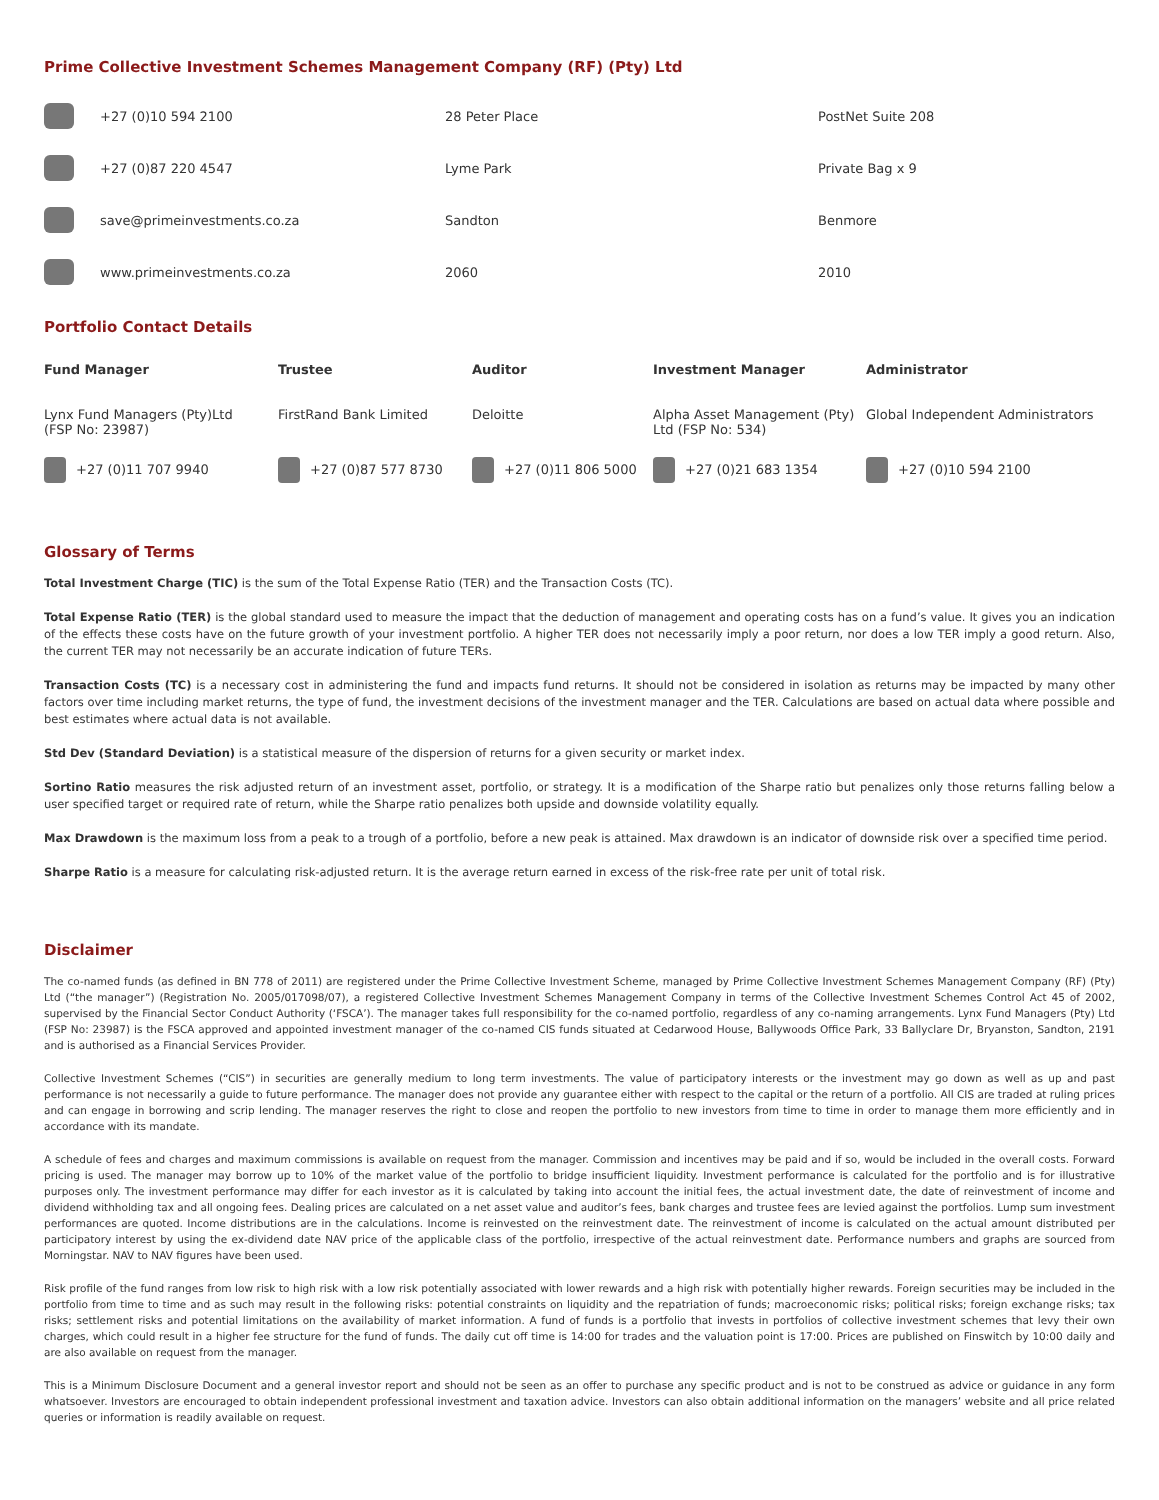Prime Collective Investment Schemes Management Company (RF) (Pty) Ltd
| | +27 (0)10 594 2100 | 28 Peter Place | PostNet Suite 208 |
| | +27 (0)87 220 4547 | Lyme Park | Private Bag x 9 |
| | save@primeinvestments.co.za | Sandton | Benmore |
| | www.primeinvestments.co.za | 2060 | 2010 |
Portfolio Contact Details
| Fund Manager | Trustee | Auditor | Investment Manager | Administrator |
| --- | --- | --- | --- | --- |
| Lynx Fund Managers (Pty)Ltd (FSP No: 23987) | FirstRand Bank Limited | Deloitte | Alpha Asset Management (Pty) Ltd (FSP No: 534) | Global Independent Administrators |
| +27 (0)11 707 9940 | +27 (0)87 577 8730 | +27 (0)11 806 5000 | +27 (0)21 683 1354 | +27 (0)10 594 2100 |
Glossary of Terms
Total Investment Charge (TIC) is the sum of the Total Expense Ratio (TER) and the Transaction Costs (TC).
Total Expense Ratio (TER) is the global standard used to measure the impact that the deduction of management and operating costs has on a fund’s value. It gives you an indication of the effects these costs have on the future growth of your investment portfolio. A higher TER does not necessarily imply a poor return, nor does a low TER imply a good return. Also, the current TER may not necessarily be an accurate indication of future TERs.
Transaction Costs (TC) is a necessary cost in administering the fund and impacts fund returns. It should not be considered in isolation as returns may be impacted by many other factors over time including market returns, the type of fund, the investment decisions of the investment manager and the TER. Calculations are based on actual data where possible and best estimates where actual data is not available.
Std Dev (Standard Deviation) is a statistical measure of the dispersion of returns for a given security or market index.
Sortino Ratio measures the risk adjusted return of an investment asset, portfolio, or strategy. It is a modification of the Sharpe ratio but penalizes only those returns falling below a user specified target or required rate of return, while the Sharpe ratio penalizes both upside and downside volatility equally.
Max Drawdown is the maximum loss from a peak to a trough of a portfolio, before a new peak is attained. Max drawdown is an indicator of downside risk over a specified time period.
Sharpe Ratio is a measure for calculating risk-adjusted return. It is the average return earned in excess of the risk-free rate per unit of total risk.
Disclaimer
The co-named funds (as defined in BN 778 of 2011) are registered under the Prime Collective Investment Scheme, managed by Prime Collective Investment Schemes Management Company (RF) (Pty) Ltd (“the manager”) (Registration No. 2005/017098/07), a registered Collective Investment Schemes Management Company in terms of the Collective Investment Schemes Control Act 45 of 2002, supervised by the Financial Sector Conduct Authority (‘FSCA’). The manager takes full responsibility for the co-named portfolio, regardless of any co-naming arrangements. Lynx Fund Managers (Pty) Ltd (FSP No: 23987) is the FSCA approved and appointed investment manager of the co-named CIS funds situated at Cedarwood House, Ballywoods Office Park, 33 Ballyclare Dr, Bryanston, Sandton, 2191 and is authorised as a Financial Services Provider.
Collective Investment Schemes (“CIS”) in securities are generally medium to long term investments. The value of participatory interests or the investment may go down as well as up and past performance is not necessarily a guide to future performance. The manager does not provide any guarantee either with respect to the capital or the return of a portfolio. All CIS are traded at ruling prices and can engage in borrowing and scrip lending. The manager reserves the right to close and reopen the portfolio to new investors from time to time in order to manage them more efficiently and in accordance with its mandate.
A schedule of fees and charges and maximum commissions is available on request from the manager. Commission and incentives may be paid and if so, would be included in the overall costs. Forward pricing is used. The manager may borrow up to 10% of the market value of the portfolio to bridge insufficient liquidity. Investment performance is calculated for the portfolio and is for illustrative purposes only. The investment performance may differ for each investor as it is calculated by taking into account the initial fees, the actual investment date, the date of reinvestment of income and dividend withholding tax and all ongoing fees. Dealing prices are calculated on a net asset value and auditor’s fees, bank charges and trustee fees are levied against the portfolios. Lump sum investment performances are quoted. Income distributions are in the calculations. Income is reinvested on the reinvestment date. The reinvestment of income is calculated on the actual amount distributed per participatory interest by using the ex-dividend date NAV price of the applicable class of the portfolio, irrespective of the actual reinvestment date. Performance numbers and graphs are sourced from Morningstar. NAV to NAV figures have been used.
Risk profile of the fund ranges from low risk to high risk with a low risk potentially associated with lower rewards and a high risk with potentially higher rewards. Foreign securities may be included in the portfolio from time to time and as such may result in the following risks: potential constraints on liquidity and the repatriation of funds; macroeconomic risks; political risks; foreign exchange risks; tax risks; settlement risks and potential limitations on the availability of market information. A fund of funds is a portfolio that invests in portfolios of collective investment schemes that levy their own charges, which could result in a higher fee structure for the fund of funds. The daily cut off time is 14:00 for trades and the valuation point is 17:00. Prices are published on Finswitch by 10:00 daily and are also available on request from the manager.
This is a Minimum Disclosure Document and a general investor report and should not be seen as an offer to purchase any specific product and is not to be construed as advice or guidance in any form whatsoever. Investors are encouraged to obtain independent professional investment and taxation advice. Investors can also obtain additional information on the managers’ website and all price related queries or information is readily available on request.